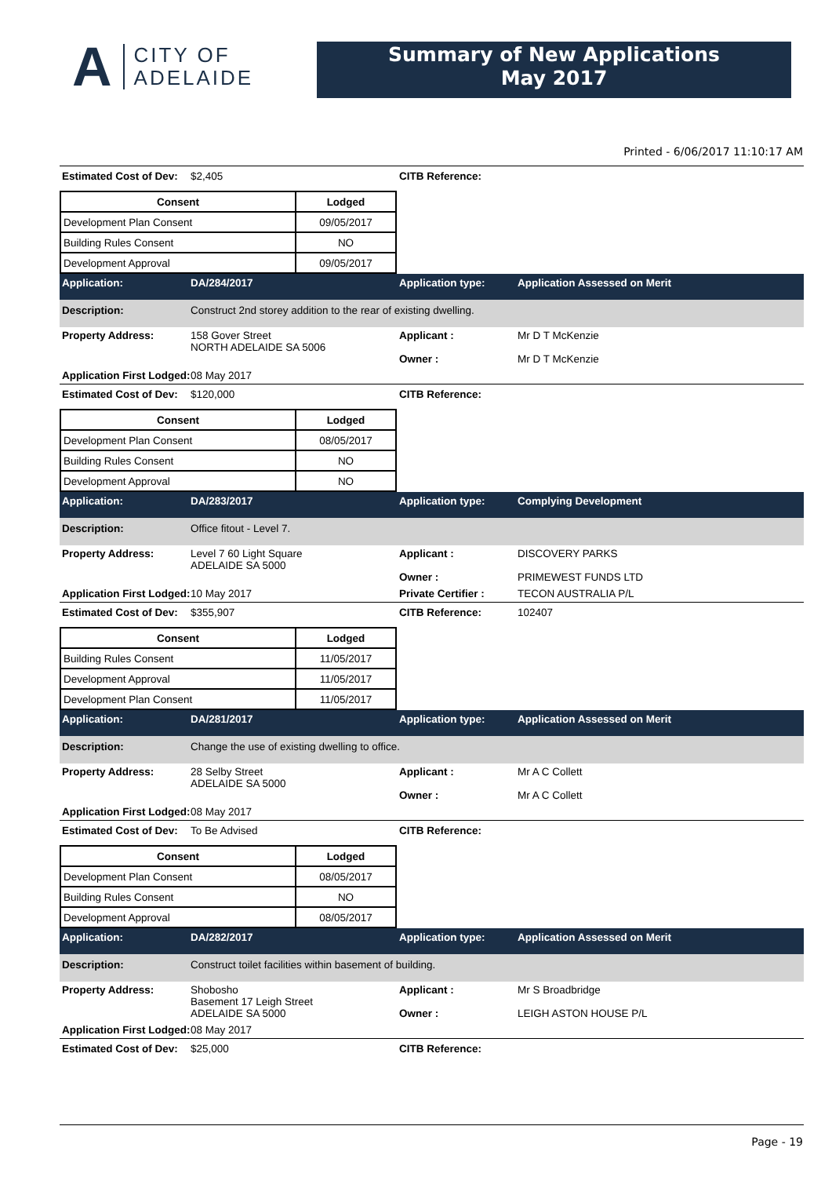A
CITY OF
ADELAIDE
Summary of New Applications
May 2017
Printed - 6/06/2017 11:10:17 AM
Estimated Cost of Dev:
$2,405 CITB Reference:
| Consent | Lodged |
| --- | --- |
| Development Plan Consent | 09/05/2017 |
| Building Rules Consent | NO |
| Development Approval | 09/05/2017 |
Application: DA/284/2017 Application type: Application Assessed on Merit
Description: Construct 2nd storey addition to the rear of existing dwelling.
Property Address: 158 Gover Street
NORTH ADELAIDE SA 5006
Applicant :
Owner :
Mr D T McKenzie
Mr D T McKenzie
Application First Lodged:
08 May 2017
Estimated Cost of Dev:
$120,000 CITB Reference:
| Consent | Lodged |
| --- | --- |
| Development Plan Consent | 08/05/2017 |
| Building Rules Consent | NO |
| Development Approval | NO |
Application: DA/283/2017 Application type: Complying Development
Description: Office fitout - Level 7.
Property Address: Level 7 60 Light Square
ADELAIDE SA 5000
Applicant :
Owner :
DISCOVERY PARKS
PRIMEWEST FUNDS LTD
Application First Lodged:
10 May 2017 Private Certifier :
TECON AUSTRALIA P/L
Estimated Cost of Dev:
$355,907 CITB Reference: 102407
| Consent | Lodged |
| --- | --- |
| Building Rules Consent | 11/05/2017 |
| Development Approval | 11/05/2017 |
| Development Plan Consent | 11/05/2017 |
Application: DA/281/2017 Application type: Application Assessed on Merit
Description: Change the use of existing dwelling to office.
Property Address: 28 Selby Street
ADELAIDE SA 5000
Applicant :
Owner :
Mr A C Collett
Mr A C Collett
Application First Lodged:
08 May 2017
Estimated Cost of Dev:
To Be Advised CITB Reference:
| Consent | Lodged |
| --- | --- |
| Development Plan Consent | 08/05/2017 |
| Building Rules Consent | NO |
| Development Approval | 08/05/2017 |
Application: DA/282/2017 Application type: Application Assessed on Merit
Description: Construct toilet facilities within basement of building.
Property Address: Shobosho
Basement 17 Leigh Street
ADELAIDE SA 5000
Applicant :
Owner :
Mr S Broadbridge
LEIGH ASTON HOUSE P/L
Application First Lodged:
08 May 2017
Estimated Cost of Dev:
$25,000 CITB Reference:
Page - 19